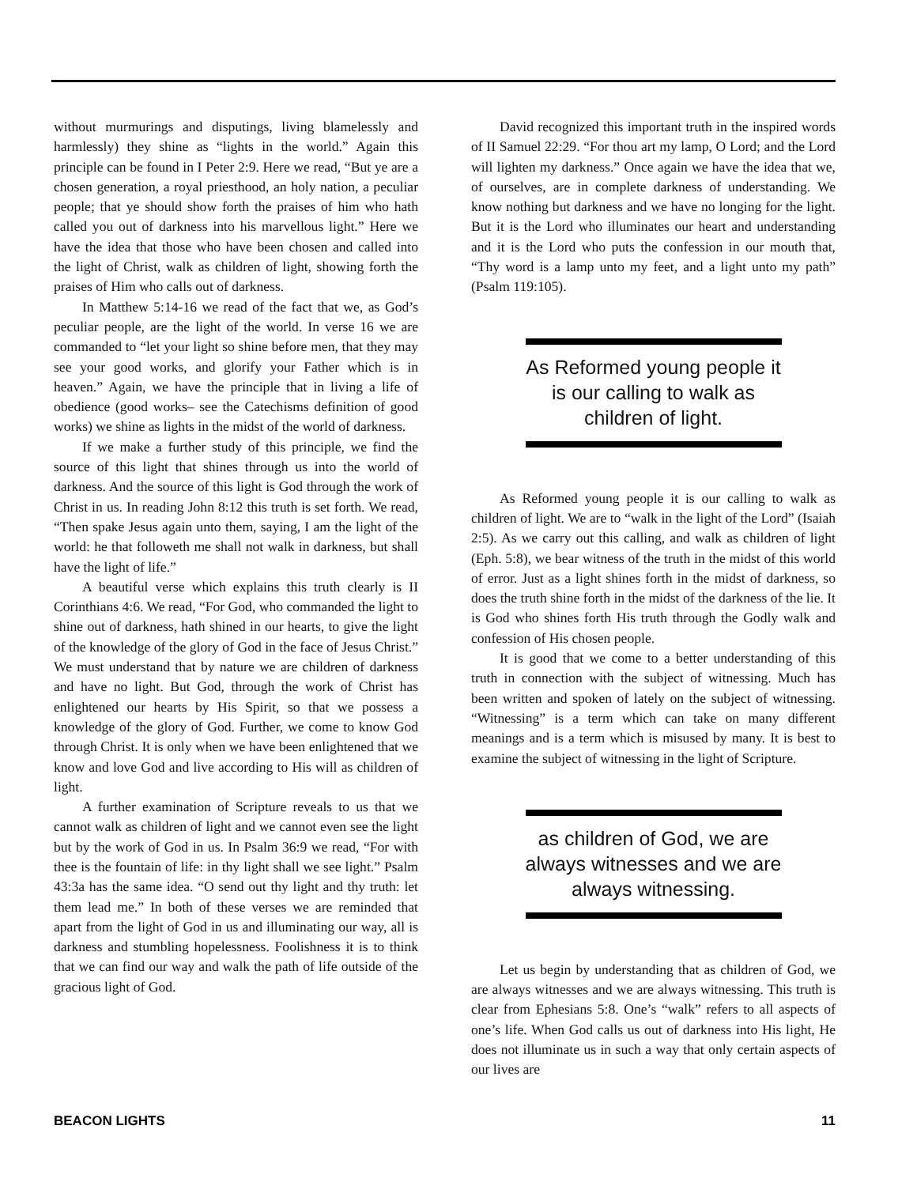without murmurings and disputings, living blamelessly and harmlessly) they shine as “lights in the world.” Again this principle can be found in I Peter 2:9. Here we read, “But ye are a chosen generation, a royal priesthood, an holy nation, a peculiar people; that ye should show forth the praises of him who hath called you out of darkness into his marvellous light.” Here we have the idea that those who have been chosen and called into the light of Christ, walk as children of light, showing forth the praises of Him who calls out of darkness.
In Matthew 5:14-16 we read of the fact that we, as God’s peculiar people, are the light of the world. In verse 16 we are commanded to “let your light so shine before men, that they may see your good works, and glorify your Father which is in heaven.” Again, we have the principle that in living a life of obedience (good works– see the Catechisms definition of good works) we shine as lights in the midst of the world of darkness.
If we make a further study of this principle, we find the source of this light that shines through us into the world of darkness. And the source of this light is God through the work of Christ in us. In reading John 8:12 this truth is set forth. We read, “Then spake Jesus again unto them, saying, I am the light of the world: he that followeth me shall not walk in darkness, but shall have the light of life.”
A beautiful verse which explains this truth clearly is II Corinthians 4:6. We read, “For God, who commanded the light to shine out of darkness, hath shined in our hearts, to give the light of the knowledge of the glory of God in the face of Jesus Christ.” We must understand that by nature we are children of darkness and have no light. But God, through the work of Christ has enlightened our hearts by His Spirit, so that we possess a knowledge of the glory of God. Further, we come to know God through Christ. It is only when we have been enlightened that we know and love God and live according to His will as children of light.
A further examination of Scripture reveals to us that we cannot walk as children of light and we cannot even see the light but by the work of God in us. In Psalm 36:9 we read, “For with thee is the fountain of life: in thy light shall we see light.” Psalm 43:3a has the same idea. “O send out thy light and thy truth: let them lead me.” In both of these verses we are reminded that apart from the light of God in us and illuminating our way, all is darkness and stumbling hopelessness. Foolishness it is to think that we can find our way and walk the path of life outside of the gracious light of God.
David recognized this important truth in the inspired words of II Samuel 22:29. “For thou art my lamp, O Lord; and the Lord will lighten my darkness.” Once again we have the idea that we, of ourselves, are in complete darkness of understanding. We know nothing but darkness and we have no longing for the light. But it is the Lord who illuminates our heart and understanding and it is the Lord who puts the confession in our mouth that, “Thy word is a lamp unto my feet, and a light unto my path” (Psalm 119:105).
As Reformed young people it is our calling to walk as children of light.
As Reformed young people it is our calling to walk as children of light. We are to “walk in the light of the Lord” (Isaiah 2:5). As we carry out this calling, and walk as children of light (Eph. 5:8), we bear witness of the truth in the midst of this world of error. Just as a light shines forth in the midst of darkness, so does the truth shine forth in the midst of the darkness of the lie. It is God who shines forth His truth through the Godly walk and confession of His chosen people.
It is good that we come to a better understanding of this truth in connection with the subject of witnessing. Much has been written and spoken of lately on the subject of witnessing. “Witnessing” is a term which can take on many different meanings and is a term which is misused by many. It is best to examine the subject of witnessing in the light of Scripture.
as children of God, we are always witnesses and we are always witnessing.
Let us begin by understanding that as children of God, we are always witnesses and we are always witnessing. This truth is clear from Ephesians 5:8. One’s “walk” refers to all aspects of one’s life. When God calls us out of darkness into His light, He does not illuminate us in such a way that only certain aspects of our lives are
BEACON LIGHTS 11